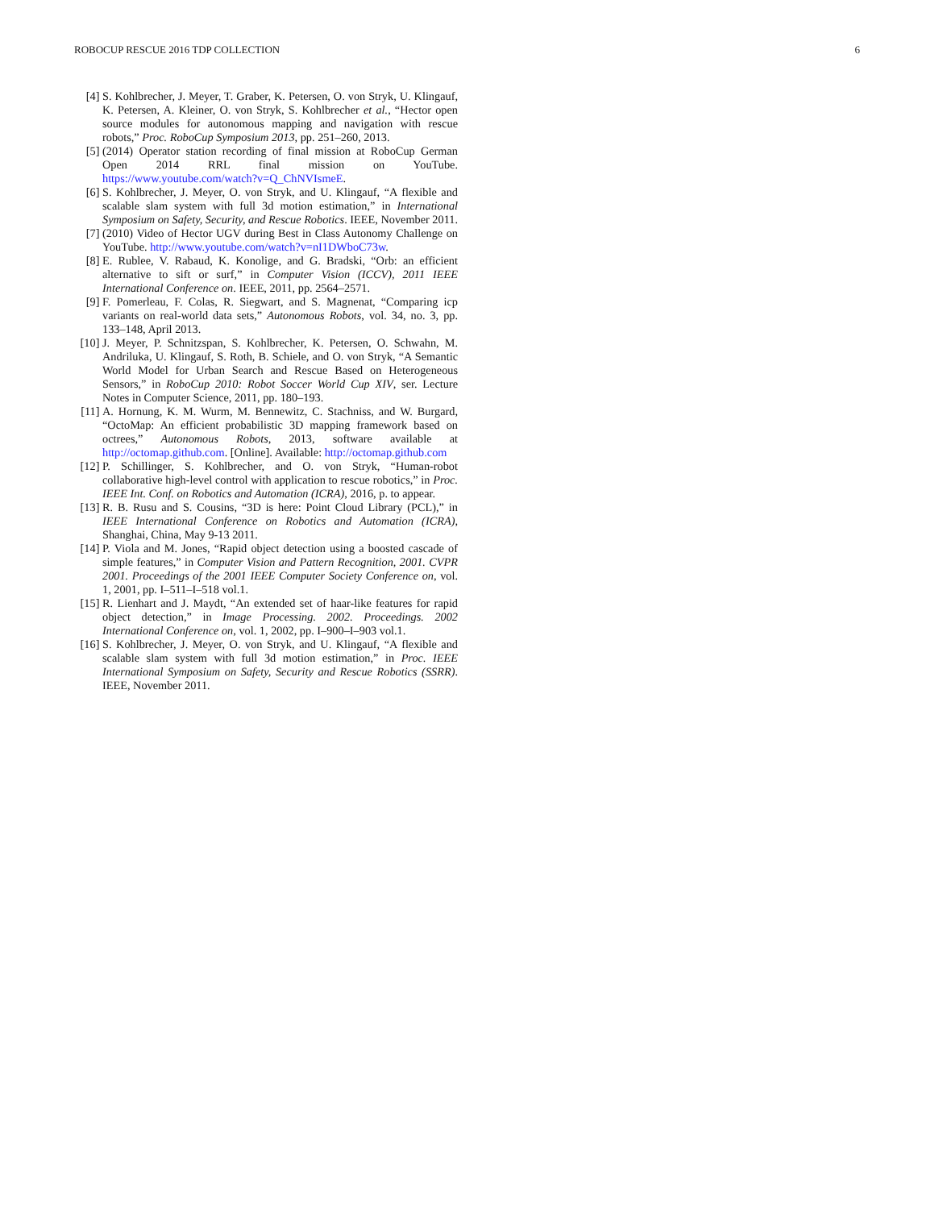ROBOCUP RESCUE 2016 TDP COLLECTION 6
[4] S. Kohlbrecher, J. Meyer, T. Graber, K. Petersen, O. von Stryk, U. Klingauf, K. Petersen, A. Kleiner, O. von Stryk, S. Kohlbrecher et al., “Hector open source modules for autonomous mapping and navigation with rescue robots,” Proc. RoboCup Symposium 2013, pp. 251–260, 2013.
[5] (2014) Operator station recording of final mission at RoboCup German Open 2014 RRL final mission on YouTube. https://www.youtube.com/watch?v=Q_ChNVIsmeE.
[6] S. Kohlbrecher, J. Meyer, O. von Stryk, and U. Klingauf, “A flexible and scalable slam system with full 3d motion estimation,” in International Symposium on Safety, Security, and Rescue Robotics. IEEE, November 2011.
[7] (2010) Video of Hector UGV during Best in Class Autonomy Challenge on YouTube. http://www.youtube.com/watch?v=nI1DWboC73w.
[8] E. Rublee, V. Rabaud, K. Konolige, and G. Bradski, “Orb: an efficient alternative to sift or surf,” in Computer Vision (ICCV), 2011 IEEE International Conference on. IEEE, 2011, pp. 2564–2571.
[9] F. Pomerleau, F. Colas, R. Siegwart, and S. Magnenat, “Comparing icp variants on real-world data sets,” Autonomous Robots, vol. 34, no. 3, pp. 133–148, April 2013.
[10] J. Meyer, P. Schnitzspan, S. Kohlbrecher, K. Petersen, O. Schwahn, M. Andriluka, U. Klingauf, S. Roth, B. Schiele, and O. von Stryk, “A Semantic World Model for Urban Search and Rescue Based on Heterogeneous Sensors,” in RoboCup 2010: Robot Soccer World Cup XIV, ser. Lecture Notes in Computer Science, 2011, pp. 180–193.
[11] A. Hornung, K. M. Wurm, M. Bennewitz, C. Stachniss, and W. Burgard, “OctoMap: An efficient probabilistic 3D mapping framework based on octrees,” Autonomous Robots, 2013, software available at http://octomap.github.com. [Online]. Available: http://octomap.github.com
[12] P. Schillinger, S. Kohlbrecher, and O. von Stryk, “Human-robot collaborative high-level control with application to rescue robotics,” in Proc. IEEE Int. Conf. on Robotics and Automation (ICRA), 2016, p. to appear.
[13] R. B. Rusu and S. Cousins, “3D is here: Point Cloud Library (PCL),” in IEEE International Conference on Robotics and Automation (ICRA), Shanghai, China, May 9-13 2011.
[14] P. Viola and M. Jones, “Rapid object detection using a boosted cascade of simple features,” in Computer Vision and Pattern Recognition, 2001. CVPR 2001. Proceedings of the 2001 IEEE Computer Society Conference on, vol. 1, 2001, pp. I–511–I–518 vol.1.
[15] R. Lienhart and J. Maydt, “An extended set of haar-like features for rapid object detection,” in Image Processing. 2002. Proceedings. 2002 International Conference on, vol. 1, 2002, pp. I–900–I–903 vol.1.
[16] S. Kohlbrecher, J. Meyer, O. von Stryk, and U. Klingauf, “A flexible and scalable slam system with full 3d motion estimation,” in Proc. IEEE International Symposium on Safety, Security and Rescue Robotics (SSRR). IEEE, November 2011.